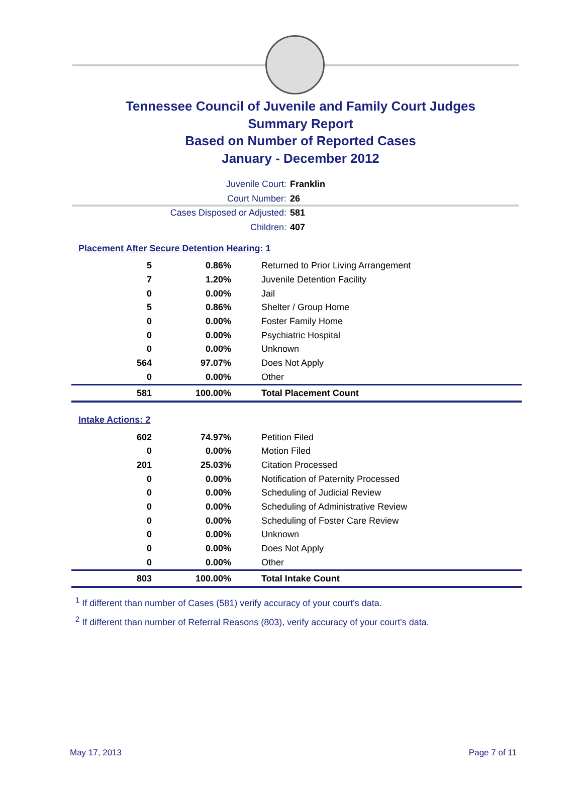Tennessee Council of Juvenile and Family Court Judges
Summary Report
Based on Number of Reported Cases
January - December 2012
Juvenile Court: Franklin
Court Number: 26
Cases Disposed or Adjusted: 581
Children: 407
Placement After Secure Detention Hearing: 1
| 5 | 0.86% | Returned to Prior Living Arrangement |
| 7 | 1.20% | Juvenile Detention Facility |
| 0 | 0.00% | Jail |
| 5 | 0.86% | Shelter / Group Home |
| 0 | 0.00% | Foster Family Home |
| 0 | 0.00% | Psychiatric Hospital |
| 0 | 0.00% | Unknown |
| 564 | 97.07% | Does Not Apply |
| 0 | 0.00% | Other |
| 581 | 100.00% | Total Placement Count |
Intake Actions: 2
| 602 | 74.97% | Petition Filed |
| 0 | 0.00% | Motion Filed |
| 201 | 25.03% | Citation Processed |
| 0 | 0.00% | Notification of Paternity Processed |
| 0 | 0.00% | Scheduling of Judicial Review |
| 0 | 0.00% | Scheduling of Administrative Review |
| 0 | 0.00% | Scheduling of Foster Care Review |
| 0 | 0.00% | Unknown |
| 0 | 0.00% | Does Not Apply |
| 0 | 0.00% | Other |
| 803 | 100.00% | Total Intake Count |
<sup>1</sup> If different than number of Cases (581) verify accuracy of your court's data.
<sup>2</sup> If different than number of Referral Reasons (803), verify accuracy of your court's data.
May 17, 2013 Page 7 of 11